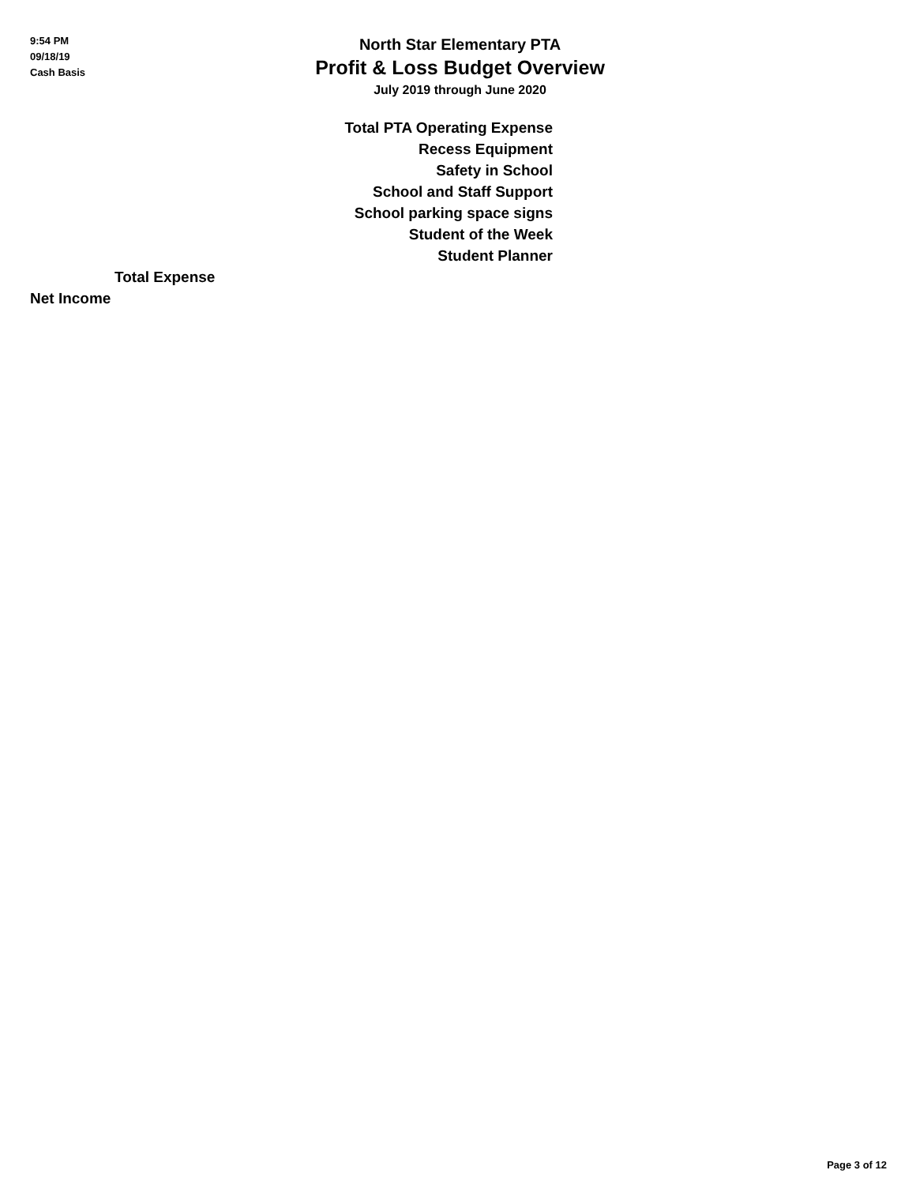9:54 PM
09/18/19
Cash Basis
North Star Elementary PTA
Profit & Loss Budget Overview
July 2019 through June 2020
| Total PTA Operating Expense |
| Recess Equipment |
| Safety in School |
| School and Staff Support |
| School parking space signs |
| Student of the Week |
| Student Planner |
| Total Expense |
| Net Income |
Page 3 of 12